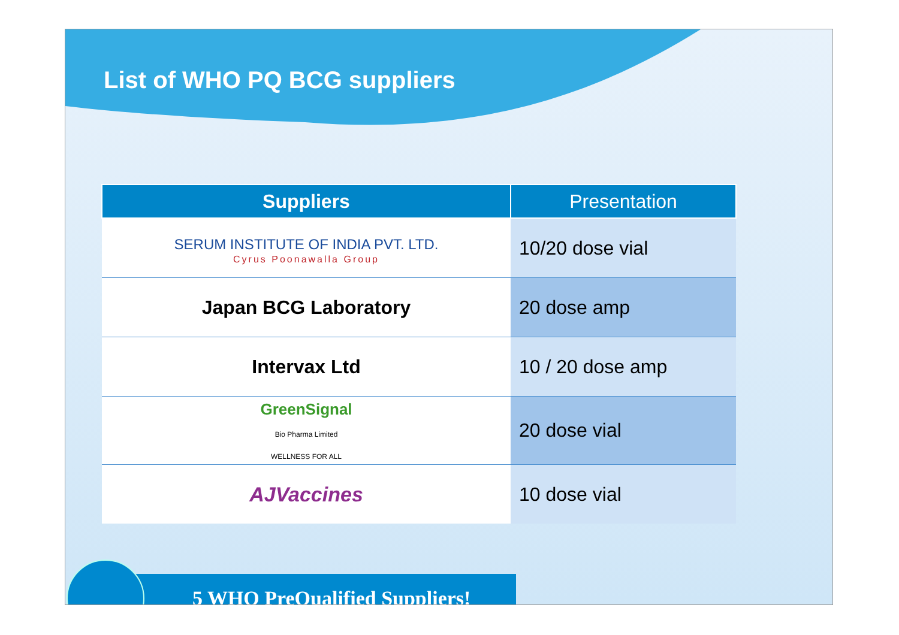List of WHO PQ BCG suppliers
| Suppliers | Presentation |
| --- | --- |
| SERUM INSTITUTE OF INDIA PVT. LTD. Cyrus Poonawalla Group | 10/20 dose vial |
| Japan BCG Laboratory | 20 dose amp |
| Intervax Ltd | 10 / 20 dose amp |
| GreenSignal Bio Pharma Limited WELLNESS FOR ALL | 20 dose vial |
| AJVaccines | 10 dose vial |
5 WHO PreQualified Suppliers!